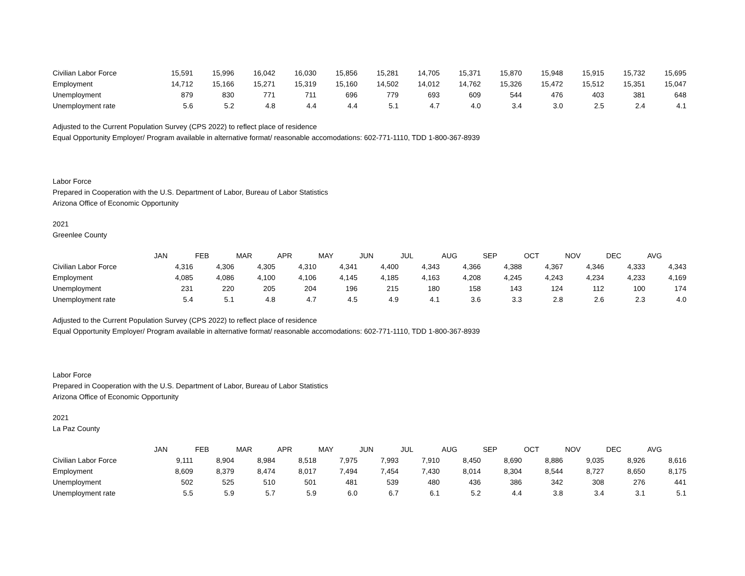| Civilian Labor Force | 15,591 | 15,996 | 16,042 | 16,030 | 15,856 | 15,281 | 14,705 | 15,371 | 15,870 | 15,948 | 15,915 | 15,732 | 15,695 |
| Employment | 14,712 | 15,166 | 15,271 | 15,319 | 15,160 | 14,502 | 14,012 | 14,762 | 15,326 | 15,472 | 15,512 | 15,351 | 15,047 |
| Unemployment | 879 | 830 | 771 | 711 | 696 | 779 | 693 | 609 | 544 | 476 | 403 | 381 | 648 |
| Unemployment rate | 5.6 | 5.2 | 4.8 | 4.4 | 4.4 | 5.1 | 4.7 | 4.0 | 3.4 | 3.0 | 2.5 | 2.4 | 4.1 |
Adjusted to the Current Population Survey (CPS 2022) to reflect place of residence
Equal Opportunity Employer/ Program available in alternative format/ reasonable accomodations: 602-771-1110, TDD 1-800-367-8939
Labor Force
Prepared in Cooperation with the U.S. Department of Labor, Bureau of Labor Statistics
Arizona Office of Economic Opportunity
2021
Greenlee County
| | JAN | FEB | MAR | APR | MAY | JUN | JUL | AUG | SEP | OCT | NOV | DEC | AVG |
| Civilian Labor Force | 4,316 | 4,306 | 4,305 | 4,310 | 4,341 | 4,400 | 4,343 | 4,366 | 4,388 | 4,367 | 4,346 | 4,333 | 4,343 |
| Employment | 4,085 | 4,086 | 4,100 | 4,106 | 4,145 | 4,185 | 4,163 | 4,208 | 4,245 | 4,243 | 4,234 | 4,233 | 4,169 |
| Unemployment | 231 | 220 | 205 | 204 | 196 | 215 | 180 | 158 | 143 | 124 | 112 | 100 | 174 |
| Unemployment rate | 5.4 | 5.1 | 4.8 | 4.7 | 4.5 | 4.9 | 4.1 | 3.6 | 3.3 | 2.8 | 2.6 | 2.3 | 4.0 |
Adjusted to the Current Population Survey (CPS 2022) to reflect place of residence
Equal Opportunity Employer/ Program available in alternative format/ reasonable accomodations: 602-771-1110, TDD 1-800-367-8939
Labor Force
Prepared in Cooperation with the U.S. Department of Labor, Bureau of Labor Statistics
Arizona Office of Economic Opportunity
2021
La Paz County
| | JAN | FEB | MAR | APR | MAY | JUN | JUL | AUG | SEP | OCT | NOV | DEC | AVG |
| Civilian Labor Force | 9,111 | 8,904 | 8,984 | 8,518 | 7,975 | 7,993 | 7,910 | 8,450 | 8,690 | 8,886 | 9,035 | 8,926 | 8,616 |
| Employment | 8,609 | 8,379 | 8,474 | 8,017 | 7,494 | 7,454 | 7,430 | 8,014 | 8,304 | 8,544 | 8,727 | 8,650 | 8,175 |
| Unemployment | 502 | 525 | 510 | 501 | 481 | 539 | 480 | 436 | 386 | 342 | 308 | 276 | 441 |
| Unemployment rate | 5.5 | 5.9 | 5.7 | 5.9 | 6.0 | 6.7 | 6.1 | 5.2 | 4.4 | 3.8 | 3.4 | 3.1 | 5.1 |